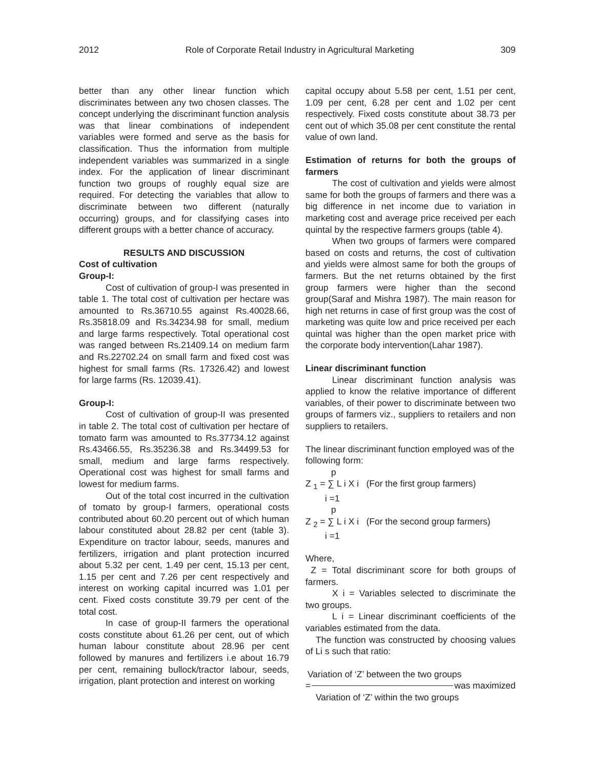2012 Role of Corporate Retail Industry in Agricultural Marketing 309
better than any other linear function which discriminates between any two chosen classes. The concept underlying the discriminant function analysis was that linear combinations of independent variables were formed and serve as the basis for classification. Thus the information from multiple independent variables was summarized in a single index. For the application of linear discriminant function two groups of roughly equal size are required. For detecting the variables that allow to discriminate between two different (naturally occurring) groups, and for classifying cases into different groups with a better chance of accuracy.
RESULTS AND DISCUSSION
Cost of cultivation
Group-I:
Cost of cultivation of group-I was presented in table 1. The total cost of cultivation per hectare was amounted to Rs.36710.55 against Rs.40028.66, Rs.35818.09 and Rs.34234.98 for small, medium and large farms respectively. Total operational cost was ranged between Rs.21409.14 on medium farm and Rs.22702.24 on small farm and fixed cost was highest for small farms (Rs. 17326.42) and lowest for large farms (Rs. 12039.41).
Group-I:
Cost of cultivation of group-II was presented in table 2. The total cost of cultivation per hectare of tomato farm was amounted to Rs.37734.12 against Rs.43466.55, Rs.35236.38 and Rs.34499.53 for small, medium and large farms respectively. Operational cost was highest for small farms and lowest for medium farms.
Out of the total cost incurred in the cultivation of tomato by group-I farmers, operational costs contributed about 60.20 percent out of which human labour constituted about 28.82 per cent (table 3). Expenditure on tractor labour, seeds, manures and fertilizers, irrigation and plant protection incurred about 5.32 per cent, 1.49 per cent, 15.13 per cent, 1.15 per cent and 7.26 per cent respectively and interest on working capital incurred was 1.01 per cent. Fixed costs constitute 39.79 per cent of the total cost.
In case of group-II farmers the operational costs constitute about 61.26 per cent, out of which human labour constitute about 28.96 per cent followed by manures and fertilizers i.e about 16.79 per cent, remaining bullock/tractor labour, seeds, irrigation, plant protection and interest on working
capital occupy about 5.58 per cent, 1.51 per cent, 1.09 per cent, 6.28 per cent and 1.02 per cent respectively. Fixed costs constitute about 38.73 per cent out of which 35.08 per cent constitute the rental value of own land.
Estimation of returns for both the groups of farmers
The cost of cultivation and yields were almost same for both the groups of farmers and there was a big difference in net income due to variation in marketing cost and average price received per each quintal by the respective farmers groups (table 4).
When two groups of farmers were compared based on costs and returns, the cost of cultivation and yields were almost same for both the groups of farmers. But the net returns obtained by the first group farmers were higher than the second group(Saraf and Mishra 1987). The main reason for high net returns in case of first group was the cost of marketing was quite low and price received per each quintal was higher than the open market price with the corporate body intervention(Lahar 1987).
Linear discriminant function
Linear discriminant function analysis was applied to know the relative importance of different variables, of their power to discriminate between two groups of farmers viz., suppliers to retailers and non suppliers to retailers.
The linear discriminant function employed was of the following form:
p
Z <sub>1</sub> = ∑ L i X i (For the first group farmers)
i =1
p
Z <sub>2</sub> = ∑ L i X i (For the second group farmers)
i =1
Where,
Z = Total discriminant score for both groups of farmers.
X i = Variables selected to discriminate the two groups.
L i = Linear discriminant coefficients of the variables estimated from the data.
The function was constructed by choosing values of Li s such that ratio:
Variation of ‘Z’ between the two groups
= was maximized
Variation of ‘Z’ within the two groups